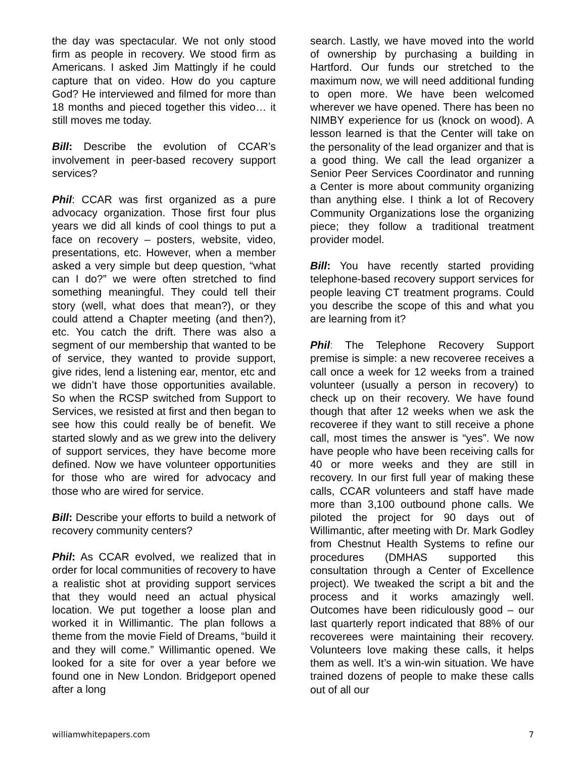the day was spectacular. We not only stood firm as people in recovery. We stood firm as Americans. I asked Jim Mattingly if he could capture that on video. How do you capture God? He interviewed and filmed for more than 18 months and pieced together this video… it still moves me today.
Bill: Describe the evolution of CCAR’s involvement in peer-based recovery support services?
Phil: CCAR was first organized as a pure advocacy organization. Those first four plus years we did all kinds of cool things to put a face on recovery – posters, website, video, presentations, etc. However, when a member asked a very simple but deep question, “what can I do?” we were often stretched to find something meaningful. They could tell their story (well, what does that mean?), or they could attend a Chapter meeting (and then?), etc. You catch the drift. There was also a segment of our membership that wanted to be of service, they wanted to provide support, give rides, lend a listening ear, mentor, etc and we didn’t have those opportunities available. So when the RCSP switched from Support to Services, we resisted at first and then began to see how this could really be of benefit. We started slowly and as we grew into the delivery of support services, they have become more defined. Now we have volunteer opportunities for those who are wired for advocacy and those who are wired for service.
Bill: Describe your efforts to build a network of recovery community centers?
Phil: As CCAR evolved, we realized that in order for local communities of recovery to have a realistic shot at providing support services that they would need an actual physical location. We put together a loose plan and worked it in Willimantic. The plan follows a theme from the movie Field of Dreams, “build it and they will come.” Willimantic opened. We looked for a site for over a year before we found one in New London. Bridgeport opened after a long
search. Lastly, we have moved into the world of ownership by purchasing a building in Hartford. Our funds our stretched to the maximum now, we will need additional funding to open more. We have been welcomed wherever we have opened. There has been no NIMBY experience for us (knock on wood). A lesson learned is that the Center will take on the personality of the lead organizer and that is a good thing. We call the lead organizer a Senior Peer Services Coordinator and running a Center is more about community organizing than anything else. I think a lot of Recovery Community Organizations lose the organizing piece; they follow a traditional treatment provider model.
Bill: You have recently started providing telephone-based recovery support services for people leaving CT treatment programs. Could you describe the scope of this and what you are learning from it?
Phil: The Telephone Recovery Support premise is simple: a new recoveree receives a call once a week for 12 weeks from a trained volunteer (usually a person in recovery) to check up on their recovery. We have found though that after 12 weeks when we ask the recoveree if they want to still receive a phone call, most times the answer is “yes”. We now have people who have been receiving calls for 40 or more weeks and they are still in recovery. In our first full year of making these calls, CCAR volunteers and staff have made more than 3,100 outbound phone calls. We piloted the project for 90 days out of Willimantic, after meeting with Dr. Mark Godley from Chestnut Health Systems to refine our procedures (DMHAS supported this consultation through a Center of Excellence project). We tweaked the script a bit and the process and it works amazingly well. Outcomes have been ridiculously good – our last quarterly report indicated that 88% of our recoverees were maintaining their recovery. Volunteers love making these calls, it helps them as well. It’s a win-win situation. We have trained dozens of people to make these calls out of all our
williamwhitepapers.com 7